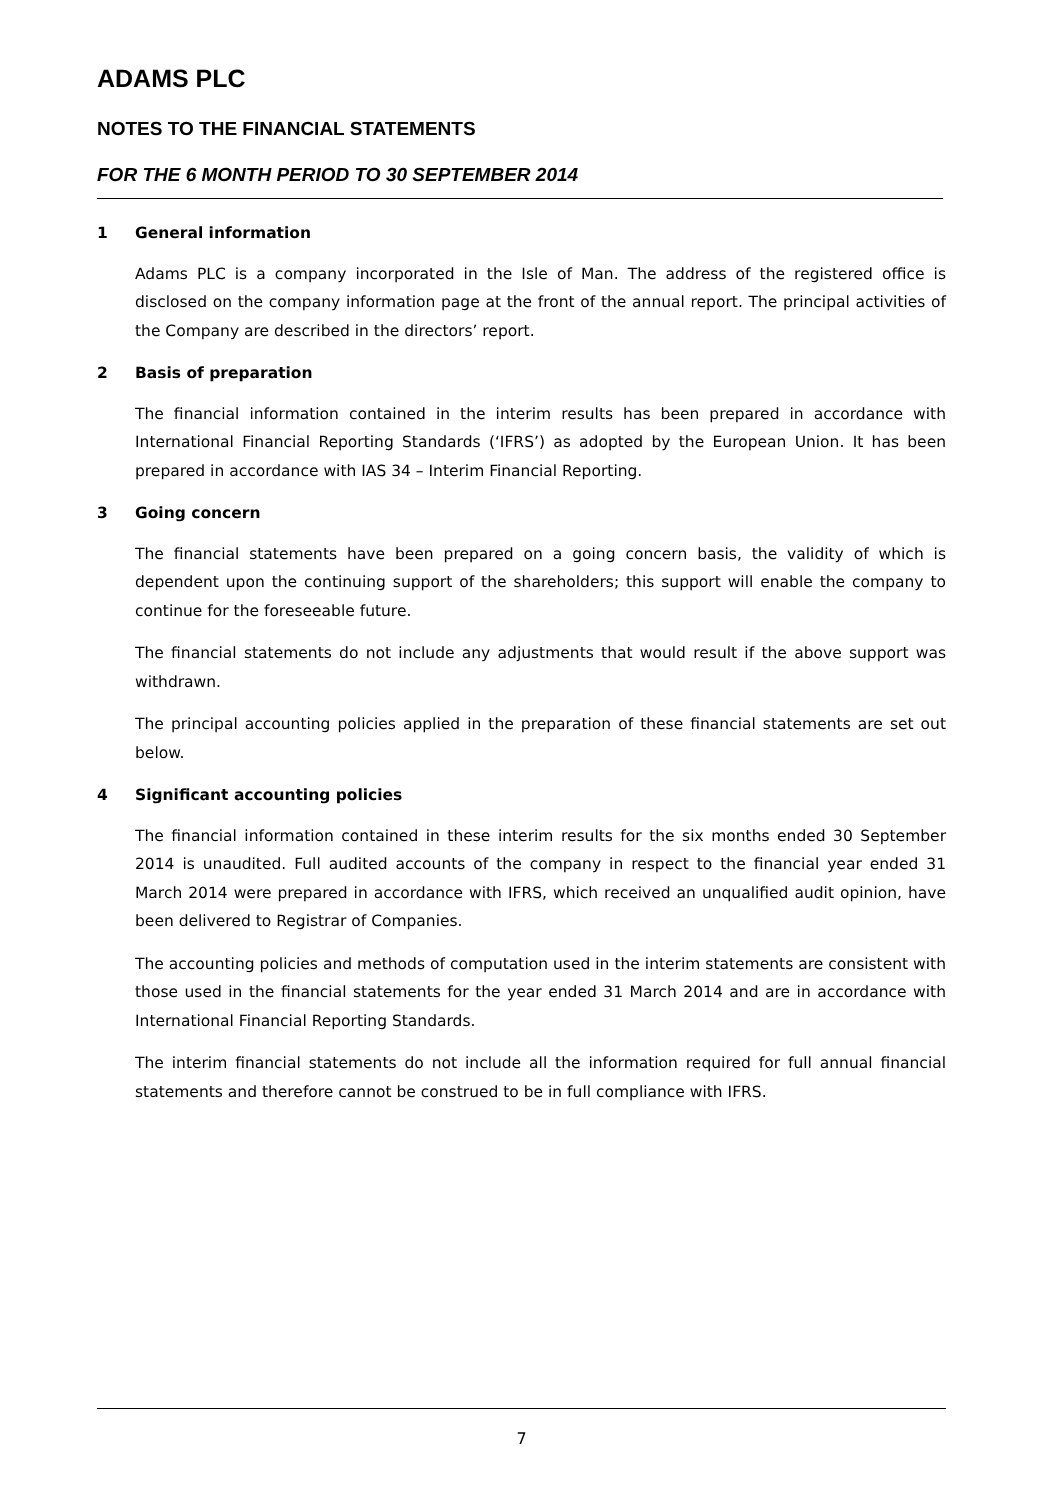ADAMS PLC
NOTES TO THE FINANCIAL STATEMENTS
FOR THE 6 MONTH PERIOD TO 30 SEPTEMBER 2014
1 General information
Adams PLC is a company incorporated in the Isle of Man. The address of the registered office is disclosed on the company information page at the front of the annual report. The principal activities of the Company are described in the directors’ report.
2 Basis of preparation
The financial information contained in the interim results has been prepared in accordance with International Financial Reporting Standards (‘IFRS’) as adopted by the European Union. It has been prepared in accordance with IAS 34 – Interim Financial Reporting.
3 Going concern
The financial statements have been prepared on a going concern basis, the validity of which is dependent upon the continuing support of the shareholders; this support will enable the company to continue for the foreseeable future.
The financial statements do not include any adjustments that would result if the above support was withdrawn.
The principal accounting policies applied in the preparation of these financial statements are set out below.
4 Significant accounting policies
The financial information contained in these interim results for the six months ended 30 September 2014 is unaudited. Full audited accounts of the company in respect to the financial year ended 31 March 2014 were prepared in accordance with IFRS, which received an unqualified audit opinion, have been delivered to Registrar of Companies.
The accounting policies and methods of computation used in the interim statements are consistent with those used in the financial statements for the year ended 31 March 2014 and are in accordance with International Financial Reporting Standards.
The interim financial statements do not include all the information required for full annual financial statements and therefore cannot be construed to be in full compliance with IFRS.
7